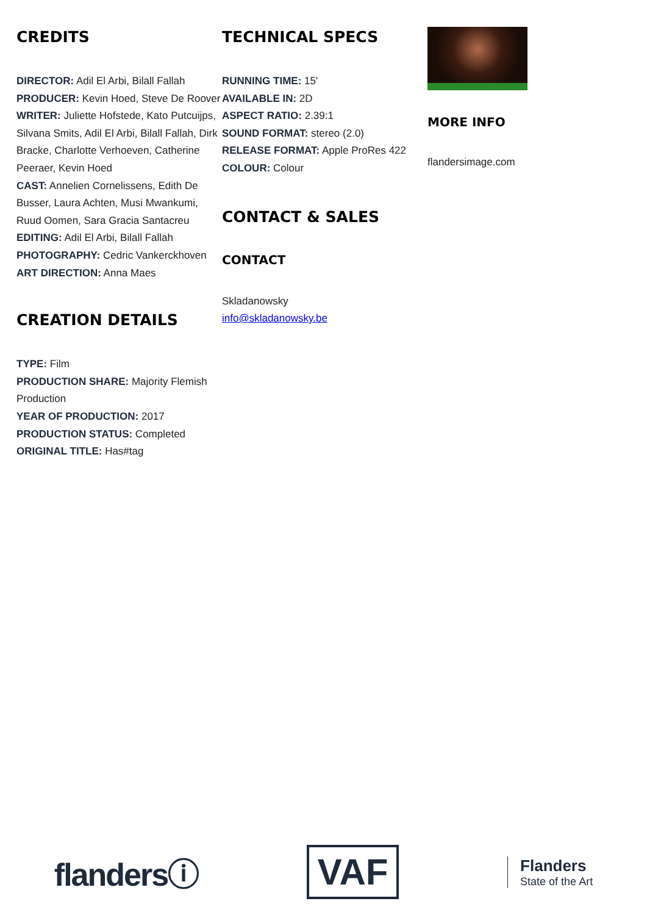CREDITS
DIRECTOR: Adil El Arbi, Bilall Fallah
PRODUCER: Kevin Hoed, Steve De Roover
WRITER: Juliette Hofstede, Kato Putcuijps, Silvana Smits, Adil El Arbi, Bilall Fallah, Dirk Bracke, Charlotte Verhoeven, Catherine Peeraer, Kevin Hoed
CAST: Annelien Cornelissens, Edith De Busser, Laura Achten, Musi Mwankumi, Ruud Oomen, Sara Gracia Santacreu
EDITING: Adil El Arbi, Bilall Fallah
PHOTOGRAPHY: Cedric Vankerckhoven
ART DIRECTION: Anna Maes
CREATION DETAILS
TYPE: Film
PRODUCTION SHARE: Majority Flemish Production
YEAR OF PRODUCTION: 2017
PRODUCTION STATUS: Completed
ORIGINAL TITLE: Has#tag
TECHNICAL SPECS
RUNNING TIME: 15'
AVAILABLE IN: 2D
ASPECT RATIO: 2.39:1
SOUND FORMAT: stereo (2.0)
RELEASE FORMAT: Apple ProRes 422
COLOUR: Colour
CONTACT & SALES
CONTACT
Skladanowsky
info@skladanowsky.be
MORE INFO
flandersimage.com
flandersⓘ
VAF
Flanders
State of the Art